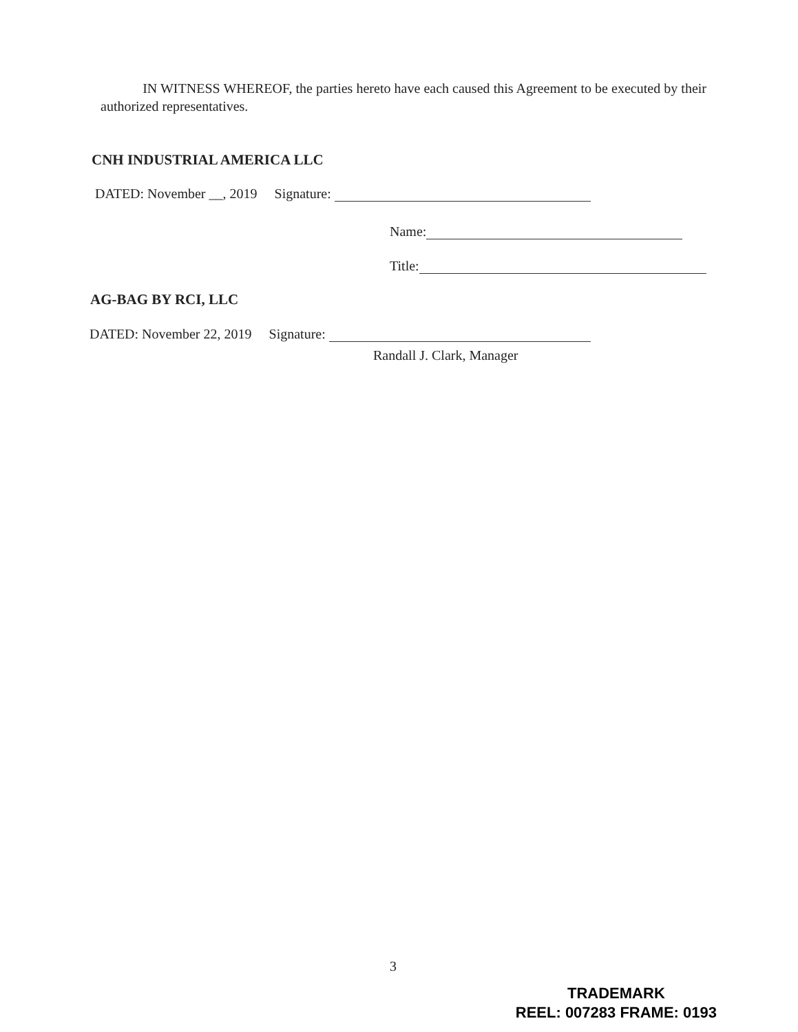IN WITNESS WHEREOF, the parties hereto have each caused this Agreement to be executed by their authorized representatives.
CNH INDUSTRIAL AMERICA LLC
DATED: November __, 2019 Signature:
Name:
Title:
AG-BAG BY RCI, LLC
DATED: November 22, 2019 Signature:
Randall J. Clark, Manager
3
TRADEMARK
REEL: 007283 FRAME: 0193